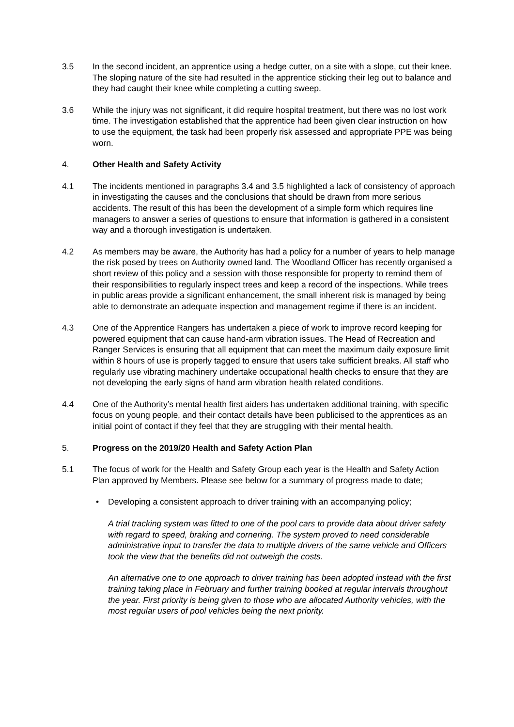3.5 In the second incident, an apprentice using a hedge cutter, on a site with a slope, cut their knee. The sloping nature of the site had resulted in the apprentice sticking their leg out to balance and they had caught their knee while completing a cutting sweep.
3.6 While the injury was not significant, it did require hospital treatment, but there was no lost work time. The investigation established that the apprentice had been given clear instruction on how to use the equipment, the task had been properly risk assessed and appropriate PPE was being worn.
4. Other Health and Safety Activity
4.1 The incidents mentioned in paragraphs 3.4 and 3.5 highlighted a lack of consistency of approach in investigating the causes and the conclusions that should be drawn from more serious accidents. The result of this has been the development of a simple form which requires line managers to answer a series of questions to ensure that information is gathered in a consistent way and a thorough investigation is undertaken.
4.2 As members may be aware, the Authority has had a policy for a number of years to help manage the risk posed by trees on Authority owned land. The Woodland Officer has recently organised a short review of this policy and a session with those responsible for property to remind them of their responsibilities to regularly inspect trees and keep a record of the inspections. While trees in public areas provide a significant enhancement, the small inherent risk is managed by being able to demonstrate an adequate inspection and management regime if there is an incident.
4.3 One of the Apprentice Rangers has undertaken a piece of work to improve record keeping for powered equipment that can cause hand-arm vibration issues. The Head of Recreation and Ranger Services is ensuring that all equipment that can meet the maximum daily exposure limit within 8 hours of use is properly tagged to ensure that users take sufficient breaks. All staff who regularly use vibrating machinery undertake occupational health checks to ensure that they are not developing the early signs of hand arm vibration health related conditions.
4.4 One of the Authority’s mental health first aiders has undertaken additional training, with specific focus on young people, and their contact details have been publicised to the apprentices as an initial point of contact if they feel that they are struggling with their mental health.
5. Progress on the 2019/20 Health and Safety Action Plan
5.1 The focus of work for the Health and Safety Group each year is the Health and Safety Action Plan approved by Members. Please see below for a summary of progress made to date;
• Developing a consistent approach to driver training with an accompanying policy;
A trial tracking system was fitted to one of the pool cars to provide data about driver safety with regard to speed, braking and cornering. The system proved to need considerable administrative input to transfer the data to multiple drivers of the same vehicle and Officers took the view that the benefits did not outweigh the costs.
An alternative one to one approach to driver training has been adopted instead with the first training taking place in February and further training booked at regular intervals throughout the year. First priority is being given to those who are allocated Authority vehicles, with the most regular users of pool vehicles being the next priority.